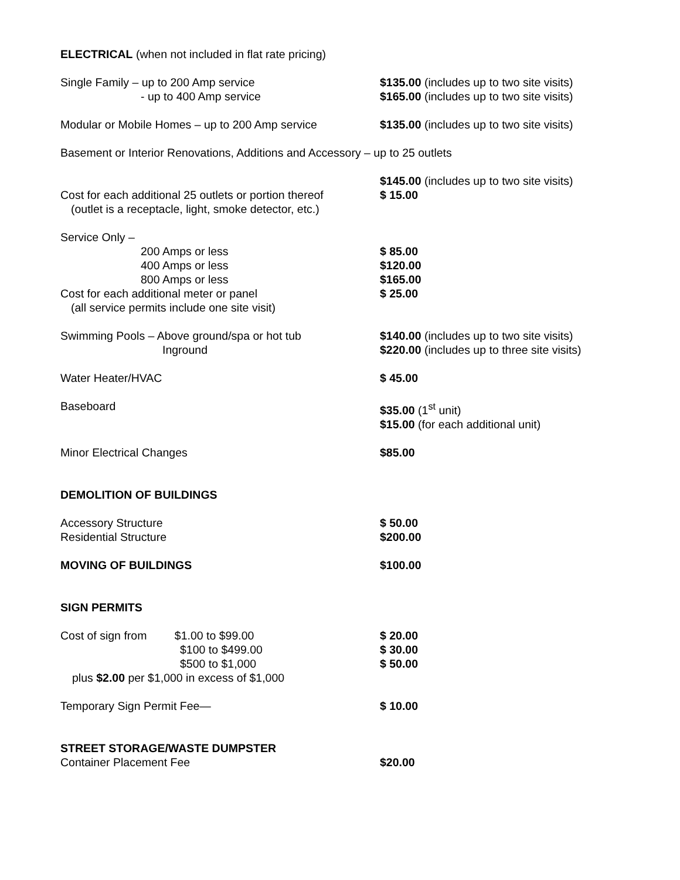| ELECTRICAL (when not included in flat rate pricing) | |
| Single Family – up to 200 Amp service | $135.00 (includes up to two site visits) |
| - up to 400 Amp service | $165.00 (includes up to two site visits) |
| Modular or Mobile Homes – up to 200 Amp service | $135.00 (includes up to two site visits) |
| Basement or Interior Renovations, Additions and Accessory – up to 25 outlets | |
| | $145.00 (includes up to two site visits) |
| Cost for each additional 25 outlets or portion thereof | $ 15.00 |
| (outlet is a receptacle, light, smoke detector, etc.) | |
| Service Only – | |
| 200 Amps or less | $ 85.00 |
| 400 Amps or less | $120.00 |
| 800 Amps or less | $165.00 |
| Cost for each additional meter or panel | $ 25.00 |
| (all service permits include one site visit) | |
| Swimming Pools – Above ground/spa or hot tub | $140.00 (includes up to two site visits) |
| Inground | $220.00 (includes up to three site visits) |
| Water Heater/HVAC | $ 45.00 |
| Baseboard | $35.00 (1<sup>st</sup> unit) |
| | $15.00 (for each additional unit) |
| Minor Electrical Changes | $85.00 |
| DEMOLITION OF BUILDINGS | |
| Accessory Structure | $ 50.00 |
| Residential Structure | $200.00 |
| MOVING OF BUILDINGS | $100.00 |
| SIGN PERMITS | |
| Cost of sign from $1.00 to $99.00 | $ 20.00 |
| $100 to $499.00 | $ 30.00 |
| $500 to $1,000 | $ 50.00 |
| plus $2.00 per $1,000 in excess of $1,000 | |
| Temporary Sign Permit Fee— | $ 10.00 |
| STREET STORAGE/WASTE DUMPSTER | |
| Container Placement Fee | $20.00 |